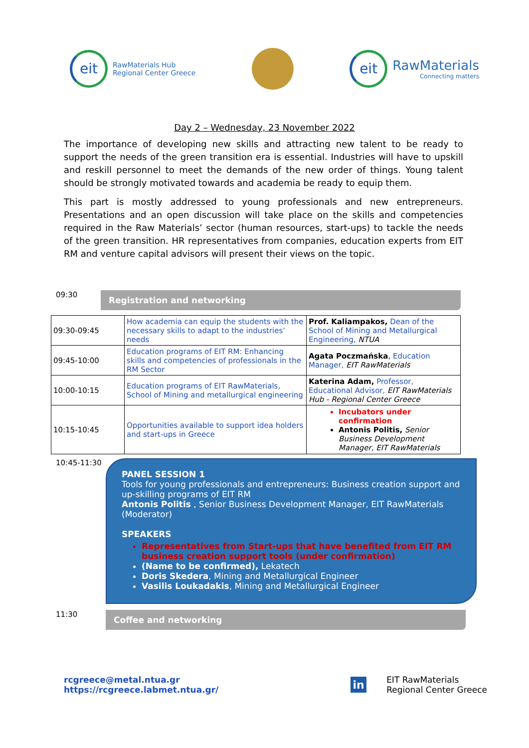eit
RawMaterials Hub
Regional Center Greece
eit
RawMaterials
Connecting matters
Day 2 – Wednesday, 23 November 2022
The importance of developing new skills and attracting new talent to be ready to support the needs of the green transition era is essential. Industries will have to upskill and reskill personnel to meet the demands of the new order of things. Young talent should be strongly motivated towards and academia be ready to equip them.
This part is mostly addressed to young professionals and new entrepreneurs. Presentations and an open discussion will take place on the skills and competencies required in the Raw Materials’ sector (human resources, start-ups) to tackle the needs of the green transition. HR representatives from companies, education experts from EIT RM and venture capital advisors will present their views on the topic.
09:30
Registration and networking
| 09:30-09:45 | How academia can equip the students with the necessary skills to adapt to the industries’ needs | Prof. Kaliampakos, Dean of the School of Mining and Metallurgical Engineering, NTUA |
| 09:45-10:00 | Education programs of EIT RM: Enhancing skills and competencies of professionals in the RM Sector | Agata Poczmańska , Education Manager, EIT RawMaterials |
| 10:00-10:15 | Education programs of EIT RawMaterials, School of Mining and metallurgical engineering | Katerina Adam, Professor, Educational Advisor, EIT RawMaterials Hub - Regional Center Greece |
| 10:15-10:45 | Opportunities available to support idea holders and start-ups in Greece | Incubators under confirmation Antonis Politis, Senior Business Development Manager, EIT RawMaterials |
10:45-11:30
PANEL SESSION 1
Tools for young professionals and entrepreneurs: Business creation support and up-skilling programs of EIT RM
Antonis Politis , Senior Business Development Manager, EIT RawMaterials (Moderator)
SPEAKERS
Representatives from Start-ups that have benefited from EIT RM business creation support tools (under confirmation)
(Name to be confirmed), Lekatech
Doris Skedera, Mining and Metallurgical Engineer
Vasilis Loukadakis, Mining and Metallurgical Engineer
11:30
Coffee and networking
rcgreece@metal.ntua.gr
https://rcgreece.labmet.ntua.gr/
in EIT RawMaterials
Regional Center Greece